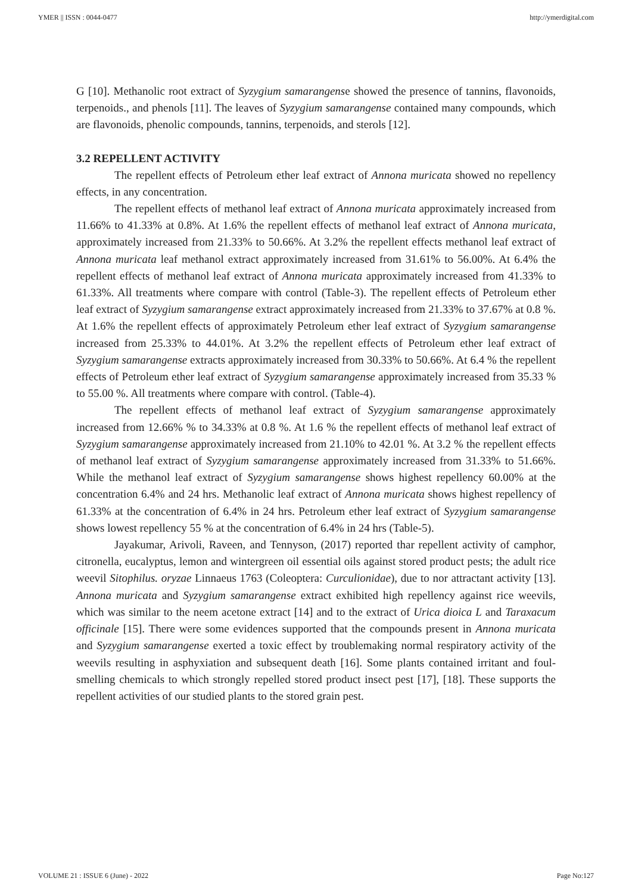YMER || ISSN : 0044-0477 http://ymerdigital.com
G [10]. Methanolic root extract of Syzygium samarangense showed the presence of tannins, flavonoids, terpenoids., and phenols [11]. The leaves of Syzygium samarangense contained many compounds, which are flavonoids, phenolic compounds, tannins, terpenoids, and sterols [12].
3.2 REPELLENT ACTIVITY
The repellent effects of Petroleum ether leaf extract of Annona muricata showed no repellency effects, in any concentration.
The repellent effects of methanol leaf extract of Annona muricata approximately increased from 11.66% to 41.33% at 0.8%. At 1.6% the repellent effects of methanol leaf extract of Annona muricata, approximately increased from 21.33% to 50.66%. At 3.2% the repellent effects methanol leaf extract of Annona muricata leaf methanol extract approximately increased from 31.61% to 56.00%. At 6.4% the repellent effects of methanol leaf extract of Annona muricata approximately increased from 41.33% to 61.33%. All treatments where compare with control (Table-3). The repellent effects of Petroleum ether leaf extract of Syzygium samarangense extract approximately increased from 21.33% to 37.67% at 0.8 %. At 1.6% the repellent effects of approximately Petroleum ether leaf extract of Syzygium samarangense increased from 25.33% to 44.01%. At 3.2% the repellent effects of Petroleum ether leaf extract of Syzygium samarangense extracts approximately increased from 30.33% to 50.66%. At 6.4 % the repellent effects of Petroleum ether leaf extract of Syzygium samarangense approximately increased from 35.33 % to 55.00 %. All treatments where compare with control. (Table-4).
The repellent effects of methanol leaf extract of Syzygium samarangense approximately increased from 12.66% % to 34.33% at 0.8 %. At 1.6 % the repellent effects of methanol leaf extract of Syzygium samarangense approximately increased from 21.10% to 42.01 %. At 3.2 % the repellent effects of methanol leaf extract of Syzygium samarangense approximately increased from 31.33% to 51.66%. While the methanol leaf extract of Syzygium samarangense shows highest repellency 60.00% at the concentration 6.4% and 24 hrs. Methanolic leaf extract of Annona muricata shows highest repellency of 61.33% at the concentration of 6.4% in 24 hrs. Petroleum ether leaf extract of Syzygium samarangense shows lowest repellency 55 % at the concentration of 6.4% in 24 hrs (Table-5).
Jayakumar, Arivoli, Raveen, and Tennyson, (2017) reported thar repellent activity of camphor, citronella, eucalyptus, lemon and wintergreen oil essential oils against stored product pests; the adult rice weevil Sitophilus. oryzae Linnaeus 1763 (Coleoptera: Curculionidae), due to nor attractant activity [13]. Annona muricata and Syzygium samarangense extract exhibited high repellency against rice weevils, which was similar to the neem acetone extract [14] and to the extract of Urica dioica L and Taraxacum officinale [15]. There were some evidences supported that the compounds present in Annona muricata and Syzygium samarangense exerted a toxic effect by troublemaking normal respiratory activity of the weevils resulting in asphyxiation and subsequent death [16]. Some plants contained irritant and foul-smelling chemicals to which strongly repelled stored product insect pest [17], [18]. These supports the repellent activities of our studied plants to the stored grain pest.
VOLUME 21 : ISSUE 6 (June) - 2022 Page No:127